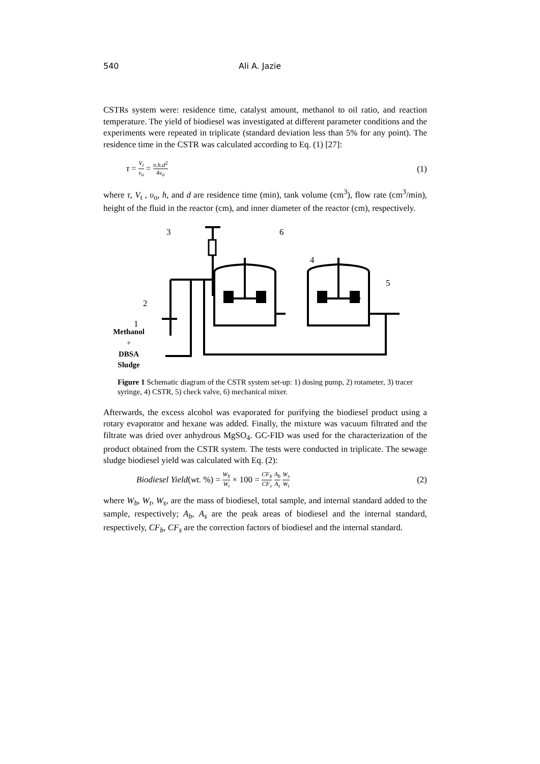540 Ali A. Jazie
CSTRs system were: residence time, catalyst amount, methanol to oil ratio, and reaction temperature. The yield of biodiesel was investigated at different parameter conditions and the experiments were repeated in triplicate (standard deviation less than 5% for any point). The residence time in the CSTR was calculated according to Eq. (1) [27]:
τ = V<sub>t</sub> ν<sub>o</sub> = π.h.d<sup>2</sup> 4ν<sub>o</sub> (1)
where τ, V<sub>t</sub> , υ<sub>o</sub>, h, and d are residence time (min), tank volume (cm<sup>3</sup>), flow rate (cm<sup>3</sup>/min), height of the fluid in the reactor (cm), and inner diameter of the reactor (cm), respectively.
3
6
4
5
2
1
Methanol
+
DBSA
Sludge
Figure 1 Schematic diagram of the CSTR system set-up: 1) dosing pump, 2) rotameter, 3) tracer syringe, 4) CSTR, 5) check valve, 6) mechanical mixer.
Afterwards, the excess alcohol was evaporated for purifying the biodiesel product using a rotary evaporator and hexane was added. Finally, the mixture was vacuum filtrated and the filtrate was dried over anhydrous MgSO<sub>4</sub>. GC-FID was used for the characterization of the product obtained from the CSTR system. The tests were conducted in triplicate. The sewage sludge biodiesel yield was calculated with Eq. (2):
Biodiesel Yield(wt. %) = W<sub>b</sub> W<sub>t</sub> × 100 = CF<sub>b</sub> CF<sub>s</sub> A<sub>b</sub> A<sub>s</sub> W<sub>s</sub> W<sub>t</sub> (2)
where W<sub>b</sub>, W<sub>t</sub>, W<sub>s</sub>, are the mass of biodiesel, total sample, and internal standard added to the sample, respectively; A<sub>b</sub>, A<sub>s</sub> are the peak areas of biodiesel and the internal standard, respectively, CF<sub>b</sub>, CF<sub>s</sub> are the correction factors of biodiesel and the internal standard.